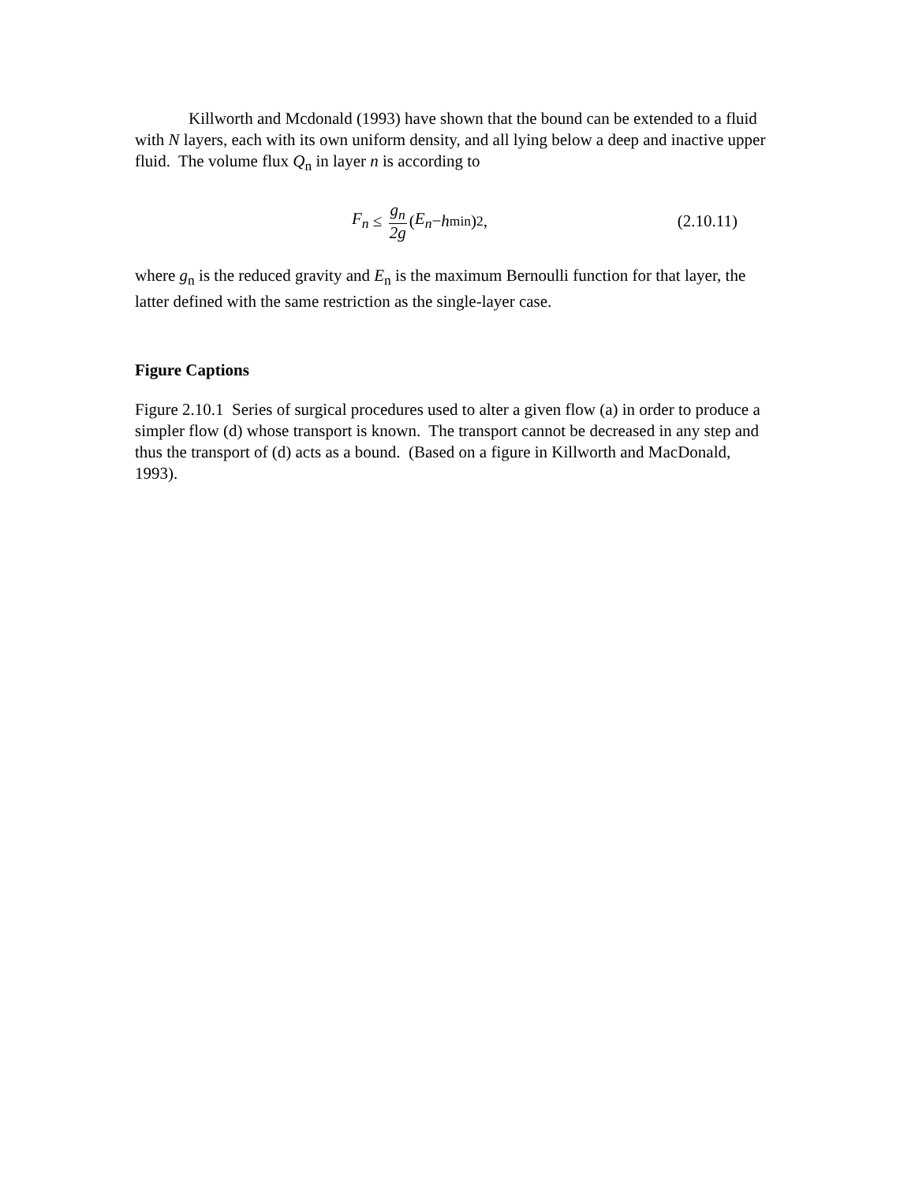Killworth and Mcdonald (1993) have shown that the bound can be extended to a fluid with N layers, each with its own uniform density, and all lying below a deep and inactive upper fluid. The volume flux Q<sub>n</sub> in layer n is according to
F<sub>n</sub> ≤ g<sub>n</sub> 2g (E<sub>n</sub> − h<sub>min</sub>)<sup>2</sup>, (2.10.11)
where g<sub>n</sub> is the reduced gravity and E<sub>n</sub> is the maximum Bernoulli function for that layer, the latter defined with the same restriction as the single-layer case.
Figure Captions
Figure 2.10.1 Series of surgical procedures used to alter a given flow (a) in order to produce a simpler flow (d) whose transport is known. The transport cannot be decreased in any step and thus the transport of (d) acts as a bound. (Based on a figure in Killworth and MacDonald, 1993).